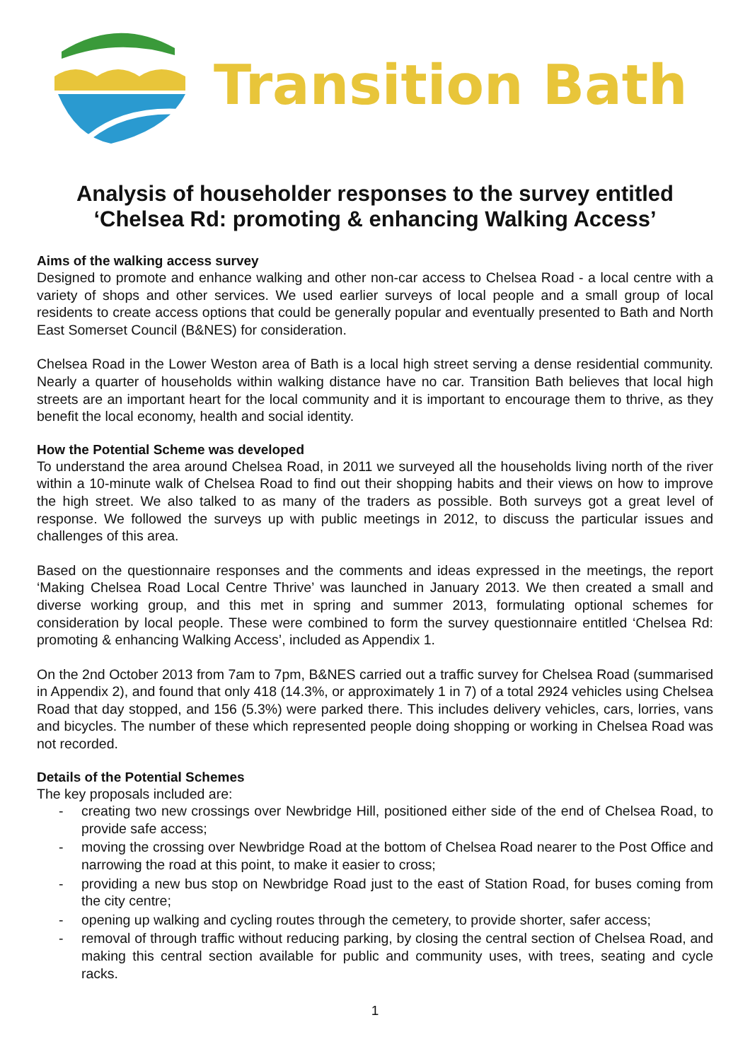Transition Bath
Analysis of householder responses to the survey entitled
‘Chelsea Rd: promoting & enhancing Walking Access’
Aims of the walking access survey
Designed to promote and enhance walking and other non-car access to Chelsea Road - a local centre with a variety of shops and other services. We used earlier surveys of local people and a small group of local residents to create access options that could be generally popular and eventually presented to Bath and North East Somerset Council (B&NES) for consideration.
Chelsea Road in the Lower Weston area of Bath is a local high street serving a dense residential community. Nearly a quarter of households within walking distance have no car. Transition Bath believes that local high streets are an important heart for the local community and it is important to encourage them to thrive, as they benefit the local economy, health and social identity.
How the Potential Scheme was developed
To understand the area around Chelsea Road, in 2011 we surveyed all the households living north of the river within a 10-minute walk of Chelsea Road to find out their shopping habits and their views on how to improve the high street. We also talked to as many of the traders as possible. Both surveys got a great level of response. We followed the surveys up with public meetings in 2012, to discuss the particular issues and challenges of this area.
Based on the questionnaire responses and the comments and ideas expressed in the meetings, the report ‘Making Chelsea Road Local Centre Thrive’ was launched in January 2013. We then created a small and diverse working group, and this met in spring and summer 2013, formulating optional schemes for consideration by local people. These were combined to form the survey questionnaire entitled ‘Chelsea Rd: promoting & enhancing Walking Access’, included as Appendix 1.
On the 2nd October 2013 from 7am to 7pm, B&NES carried out a traffic survey for Chelsea Road (summarised in Appendix 2), and found that only 418 (14.3%, or approximately 1 in 7) of a total 2924 vehicles using Chelsea Road that day stopped, and 156 (5.3%) were parked there. This includes delivery vehicles, cars, lorries, vans and bicycles. The number of these which represented people doing shopping or working in Chelsea Road was not recorded.
Details of the Potential Schemes
The key proposals included are:
- creating two new crossings over Newbridge Hill, positioned either side of the end of Chelsea Road, to provide safe access;
- moving the crossing over Newbridge Road at the bottom of Chelsea Road nearer to the Post Office and narrowing the road at this point, to make it easier to cross;
- providing a new bus stop on Newbridge Road just to the east of Station Road, for buses coming from the city centre;
- opening up walking and cycling routes through the cemetery, to provide shorter, safer access;
- removal of through traffic without reducing parking, by closing the central section of Chelsea Road, and making this central section available for public and community uses, with trees, seating and cycle racks.
1